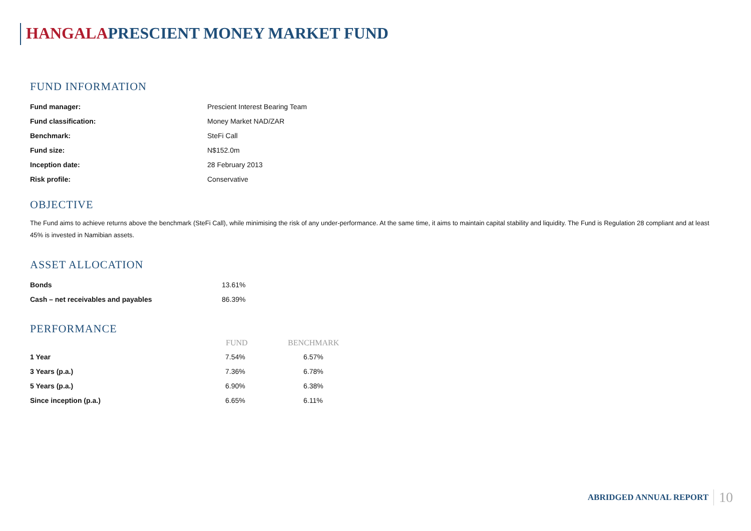HANGALAPRESCIENT MONEY MARKET FUND
FUND INFORMATION
| Fund manager: | Prescient Interest Bearing Team |
| Fund classification: | Money Market NAD/ZAR |
| Benchmark: | SteFi Call |
| Fund size: | N$152.0m |
| Inception date: | 28 February 2013 |
| Risk profile: | Conservative |
OBJECTIVE
The Fund aims to achieve returns above the benchmark (SteFi Call), while minimising the risk of any under-performance. At the same time, it aims to maintain capital stability and liquidity. The Fund is Regulation 28 compliant and at least 45% is invested in Namibian assets.
ASSET ALLOCATION
| Bonds | 13.61% |
| Cash – net receivables and payables | 86.39% |
PERFORMANCE
| | FUND | BENCHMARK |
| --- | --- | --- |
| 1 Year | 7.54% | 6.57% |
| 3 Years (p.a.) | 7.36% | 6.78% |
| 5 Years (p.a.) | 6.90% | 6.38% |
| Since inception (p.a.) | 6.65% | 6.11% |
ABRIDGED ANNUAL REPORT 10